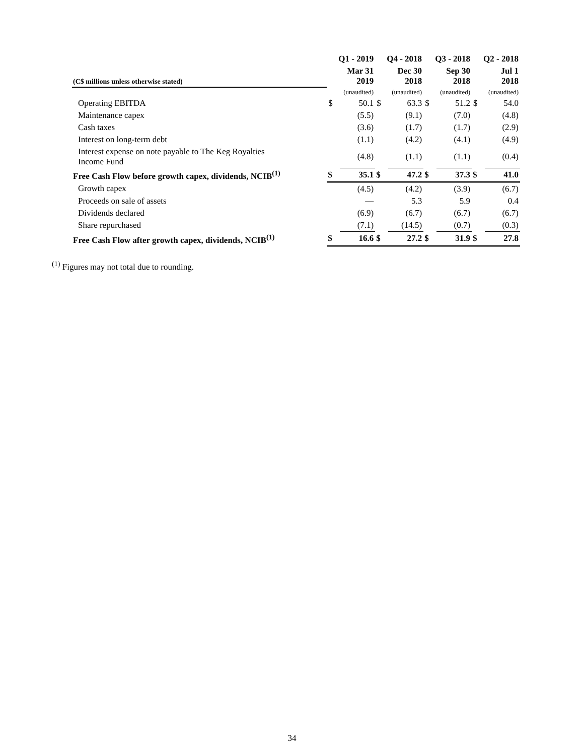| | Q1 - 2019 | | Q4 - 2018 | | Q3 - 2018 | | Q2 - 2018 | |
| --- | --- | --- | --- | --- | --- | --- | --- | --- |
| (C$ millions unless otherwise stated) | Mar 31 2019 | | Dec 30 2018 | | Sep 30 2018 | | Jul 1 2018 | |
| | (unaudited) | | (unaudited) | | (unaudited) | | (unaudited) | |
| Operating EBITDA | $ | 50.1 | $ | 63.3 | $ | 51.2 | $ | 54.0 |
| Maintenance capex | | (5.5) | | (9.1) | | (7.0) | | (4.8) |
| Cash taxes | | (3.6) | | (1.7) | | (1.7) | | (2.9) |
| Interest on long-term debt | | (1.1) | | (4.2) | | (4.1) | | (4.9) |
| Interest expense on note payable to The Keg Royalties Income Fund | | (4.8) | | (1.1) | | (1.1) | | (0.4) |
| Free Cash Flow before growth capex, dividends, NCIB<sup>(1)</sup> | $ | 35.1 | $ | 47.2 | $ | 37.3 | $ | 41.0 |
| Growth capex | | (4.5) | | (4.2) | | (3.9) | | (6.7) |
| Proceeds on sale of assets | | — | | 5.3 | | 5.9 | | 0.4 |
| Dividends declared | | (6.9) | | (6.7) | | (6.7) | | (6.7) |
| Share repurchased | | (7.1) | | (14.5) | | (0.7) | | (0.3) |
| Free Cash Flow after growth capex, dividends, NCIB<sup>(1)</sup> | $ | 16.6 | $ | 27.2 | $ | 31.9 | $ | 27.8 |
<sup>(1)</sup> Figures may not total due to rounding.
34